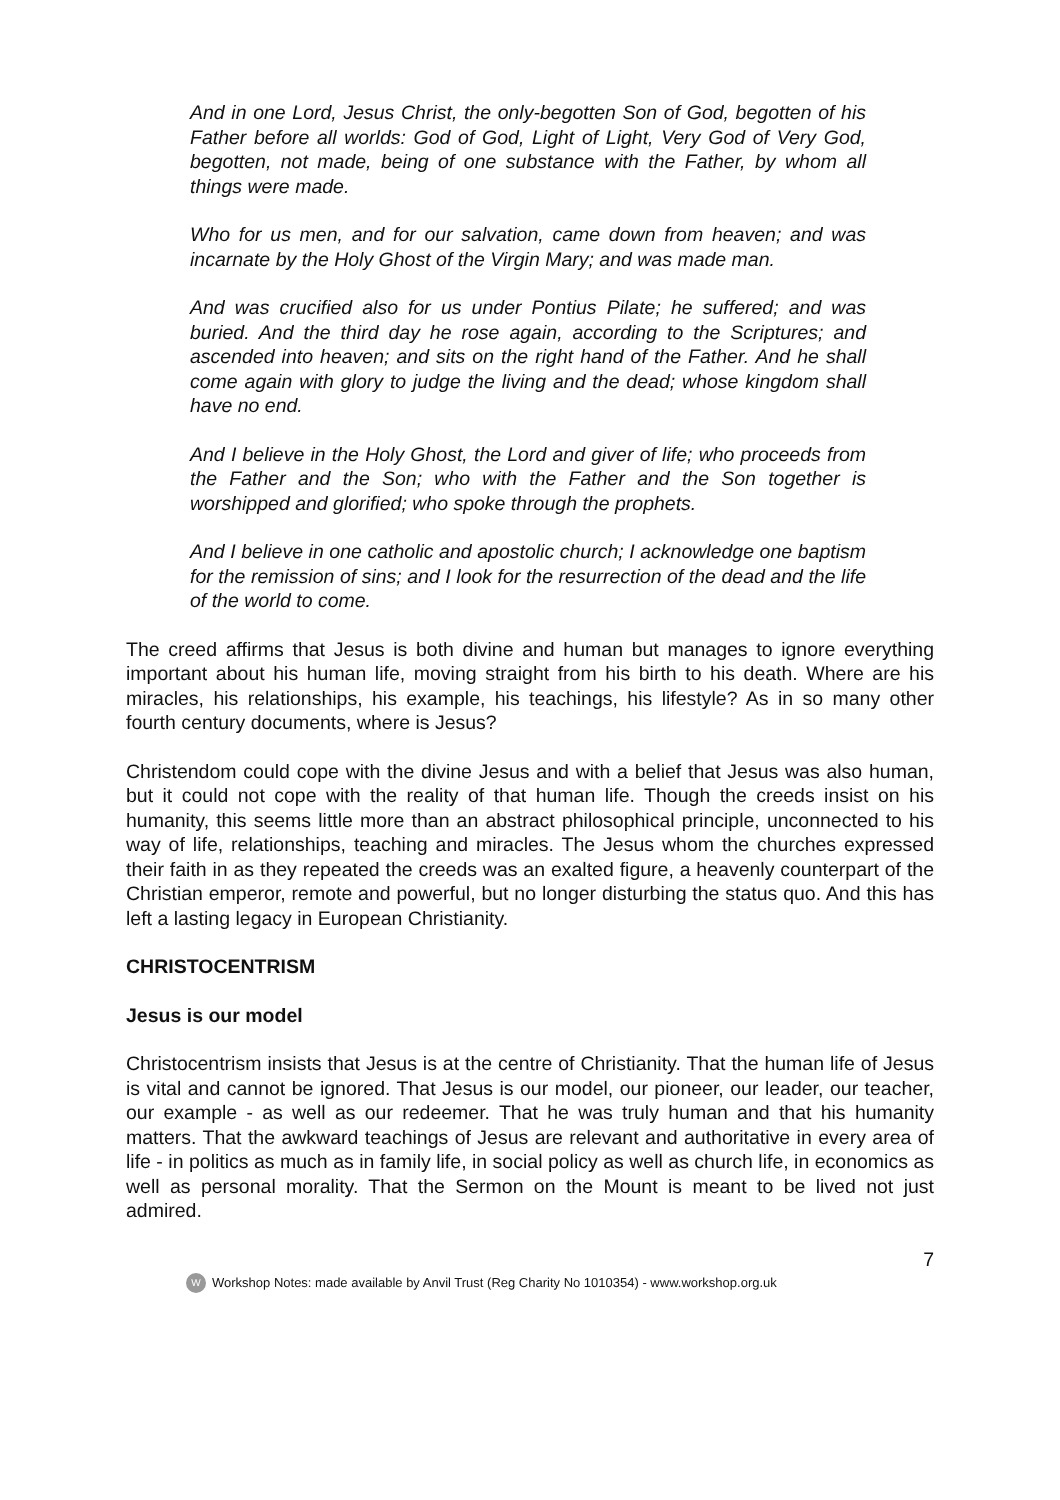And in one Lord, Jesus Christ, the only-begotten Son of God, begotten of his Father before all worlds: God of God, Light of Light, Very God of Very God, begotten, not made, being of one substance with the Father, by whom all things were made.
Who for us men, and for our salvation, came down from heaven; and was incarnate by the Holy Ghost of the Virgin Mary; and was made man.
And was crucified also for us under Pontius Pilate; he suffered; and was buried. And the third day he rose again, according to the Scriptures; and ascended into heaven; and sits on the right hand of the Father. And he shall come again with glory to judge the living and the dead; whose kingdom shall have no end.
And I believe in the Holy Ghost, the Lord and giver of life; who proceeds from the Father and the Son; who with the Father and the Son together is worshipped and glorified; who spoke through the prophets.
And I believe in one catholic and apostolic church; I acknowledge one baptism for the remission of sins; and I look for the resurrection of the dead and the life of the world to come.
The creed affirms that Jesus is both divine and human but manages to ignore everything important about his human life, moving straight from his birth to his death. Where are his miracles, his relationships, his example, his teachings, his lifestyle? As in so many other fourth century documents, where is Jesus?
Christendom could cope with the divine Jesus and with a belief that Jesus was also human, but it could not cope with the reality of that human life. Though the creeds insist on his humanity, this seems little more than an abstract philosophical principle, unconnected to his way of life, relationships, teaching and miracles. The Jesus whom the churches expressed their faith in as they repeated the creeds was an exalted figure, a heavenly counterpart of the Christian emperor, remote and powerful, but no longer disturbing the status quo. And this has left a lasting legacy in European Christianity.
CHRISTOCENTRISM
Jesus is our model
Christocentrism insists that Jesus is at the centre of Christianity. That the human life of Jesus is vital and cannot be ignored. That Jesus is our model, our pioneer, our leader, our teacher, our example - as well as our redeemer. That he was truly human and that his humanity matters. That the awkward teachings of Jesus are relevant and authoritative in every area of life - in politics as much as in family life, in social policy as well as church life, in economics as well as personal morality. That the Sermon on the Mount is meant to be lived not just admired.
7
W Workshop Notes: made available by Anvil Trust (Reg Charity No 1010354) - www.workshop.org.uk